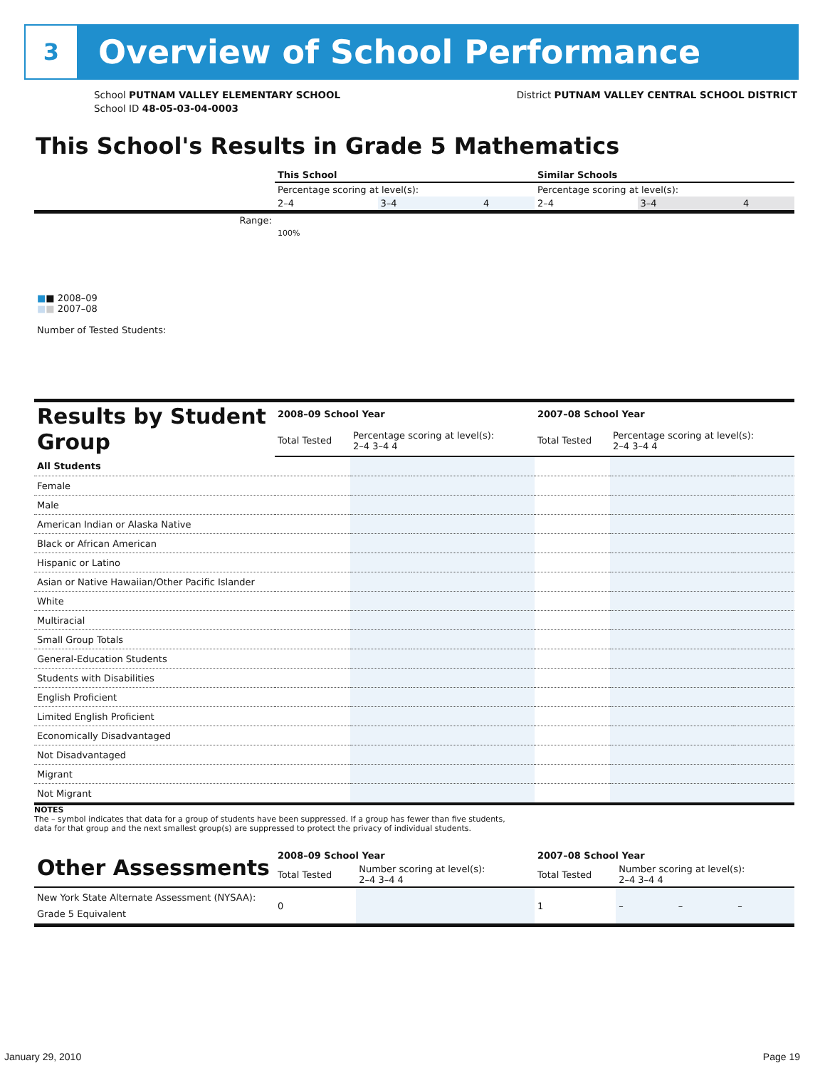3
Overview of School Performance
School PUTNAM VALLEY ELEMENTARY SCHOOL
School ID 48-05-03-04-0003
District PUTNAM VALLEY CENTRAL SCHOOL DISTRICT
This School's Results in Grade 5 Mathematics
| | This School | | | Similar Schools | | |
| | Percentage scoring at level(s): | | | Percentage scoring at level(s): | | |
| | 2–4 | 3–4 | 4 | 2–4 | 3–4 | 4 |
| Range: | | | | | | |
| ■ ■ 2008–09 ■ ■ 2007–08 Number of Tested Students: | 100% | | | | | |
| Results by Student Group | 2008–09 School Year | | | | 2007–08 School Year | | | |
| | Total Tested | Percentage scoring at level(s): 2–4 3–4 4 | | | Total Tested | Percentage scoring at level(s): 2–4 3–4 4 | | |
| All Students | | | | | | | | |
| Female | | | | | | | | |
| Male | | | | | | | | |
| American Indian or Alaska Native | | | | | | | | |
| Black or African American | | | | | | | | |
| Hispanic or Latino | | | | | | | | |
| Asian or Native Hawaiian/Other Pacific Islander | | | | | | | | |
| White | | | | | | | | |
| Multiracial | | | | | | | | |
| Small Group Totals | | | | | | | | |
| General-Education Students | | | | | | | | |
| Students with Disabilities | | | | | | | | |
| English Proficient | | | | | | | | |
| Limited English Proficient | | | | | | | | |
| Economically Disadvantaged | | | | | | | | |
| Not Disadvantaged | | | | | | | | |
| Migrant | | | | | | | | |
| Not Migrant | | | | | | | | |
NOTES
The – symbol indicates that data for a group of students have been suppressed. If a group has fewer than five students,
data for that group and the next smallest group(s) are suppressed to protect the privacy of individual students.
| Other Assessments | 2008–09 School Year | | | | 2007–08 School Year | | | |
| | Total Tested | Number scoring at level(s): 2–4 3–4 4 | | | Total Tested | Number scoring at level(s): 2–4 3–4 4 | | |
| New York State Alternate Assessment (NYSAA): Grade 5 Equivalent | 0 | | | | 1 | – | – | – |
January 29, 2010 Page 19